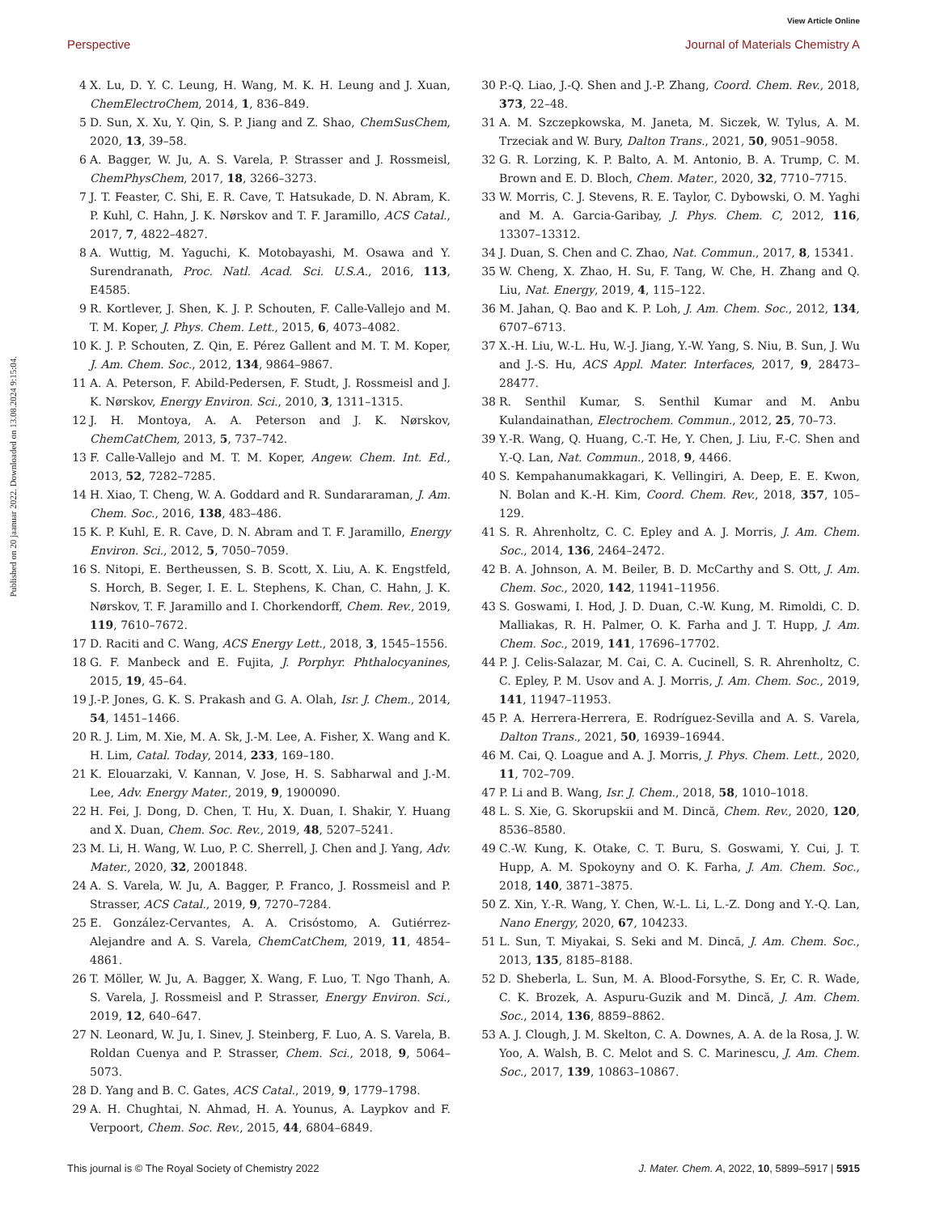View Article Online
Perspective Journal of Materials Chemistry A
Published on 20 jaanuar 2022. Downloaded on 13.08.2024 9:15:04.
4 X. Lu, D. Y. C. Leung, H. Wang, M. K. H. Leung and J. Xuan, ChemElectroChem, 2014, 1, 836–849.
5 D. Sun, X. Xu, Y. Qin, S. P. Jiang and Z. Shao, ChemSusChem, 2020, 13, 39–58.
6 A. Bagger, W. Ju, A. S. Varela, P. Strasser and J. Rossmeisl, ChemPhysChem, 2017, 18, 3266–3273.
7 J. T. Feaster, C. Shi, E. R. Cave, T. Hatsukade, D. N. Abram, K. P. Kuhl, C. Hahn, J. K. Nørskov and T. F. Jaramillo, ACS Catal., 2017, 7, 4822–4827.
8 A. Wuttig, M. Yaguchi, K. Motobayashi, M. Osawa and Y. Surendranath, Proc. Natl. Acad. Sci. U.S.A., 2016, 113, E4585.
9 R. Kortlever, J. Shen, K. J. P. Schouten, F. Calle-Vallejo and M. T. M. Koper, J. Phys. Chem. Lett., 2015, 6, 4073–4082.
10 K. J. P. Schouten, Z. Qin, E. Pérez Gallent and M. T. M. Koper, J. Am. Chem. Soc., 2012, 134, 9864–9867.
11 A. A. Peterson, F. Abild-Pedersen, F. Studt, J. Rossmeisl and J. K. Nørskov, Energy Environ. Sci., 2010, 3, 1311–1315.
12 J. H. Montoya, A. A. Peterson and J. K. Nørskov, ChemCatChem, 2013, 5, 737–742.
13 F. Calle-Vallejo and M. T. M. Koper, Angew. Chem. Int. Ed., 2013, 52, 7282–7285.
14 H. Xiao, T. Cheng, W. A. Goddard and R. Sundararaman, J. Am. Chem. Soc., 2016, 138, 483–486.
15 K. P. Kuhl, E. R. Cave, D. N. Abram and T. F. Jaramillo, Energy Environ. Sci., 2012, 5, 7050–7059.
16 S. Nitopi, E. Bertheussen, S. B. Scott, X. Liu, A. K. Engstfeld, S. Horch, B. Seger, I. E. L. Stephens, K. Chan, C. Hahn, J. K. Nørskov, T. F. Jaramillo and I. Chorkendorff, Chem. Rev., 2019, 119, 7610–7672.
17 D. Raciti and C. Wang, ACS Energy Lett., 2018, 3, 1545–1556.
18 G. F. Manbeck and E. Fujita, J. Porphyr. Phthalocyanines, 2015, 19, 45–64.
19 J.-P. Jones, G. K. S. Prakash and G. A. Olah, Isr. J. Chem., 2014, 54, 1451–1466.
20 R. J. Lim, M. Xie, M. A. Sk, J.-M. Lee, A. Fisher, X. Wang and K. H. Lim, Catal. Today, 2014, 233, 169–180.
21 K. Elouarzaki, V. Kannan, V. Jose, H. S. Sabharwal and J.-M. Lee, Adv. Energy Mater., 2019, 9, 1900090.
22 H. Fei, J. Dong, D. Chen, T. Hu, X. Duan, I. Shakir, Y. Huang and X. Duan, Chem. Soc. Rev., 2019, 48, 5207–5241.
23 M. Li, H. Wang, W. Luo, P. C. Sherrell, J. Chen and J. Yang, Adv. Mater., 2020, 32, 2001848.
24 A. S. Varela, W. Ju, A. Bagger, P. Franco, J. Rossmeisl and P. Strasser, ACS Catal., 2019, 9, 7270–7284.
25 E. González-Cervantes, A. A. Crisóstomo, A. Gutiérrez-Alejandre and A. S. Varela, ChemCatChem, 2019, 11, 4854–4861.
26 T. Möller, W. Ju, A. Bagger, X. Wang, F. Luo, T. Ngo Thanh, A. S. Varela, J. Rossmeisl and P. Strasser, Energy Environ. Sci., 2019, 12, 640–647.
27 N. Leonard, W. Ju, I. Sinev, J. Steinberg, F. Luo, A. S. Varela, B. Roldan Cuenya and P. Strasser, Chem. Sci., 2018, 9, 5064–5073.
28 D. Yang and B. C. Gates, ACS Catal., 2019, 9, 1779–1798.
29 A. H. Chughtai, N. Ahmad, H. A. Younus, A. Laypkov and F. Verpoort, Chem. Soc. Rev., 2015, 44, 6804–6849.
30 P.-Q. Liao, J.-Q. Shen and J.-P. Zhang, Coord. Chem. Rev., 2018, 373, 22–48.
31 A. M. Szczepkowska, M. Janeta, M. Siczek, W. Tylus, A. M. Trzeciak and W. Bury, Dalton Trans., 2021, 50, 9051–9058.
32 G. R. Lorzing, K. P. Balto, A. M. Antonio, B. A. Trump, C. M. Brown and E. D. Bloch, Chem. Mater., 2020, 32, 7710–7715.
33 W. Morris, C. J. Stevens, R. E. Taylor, C. Dybowski, O. M. Yaghi and M. A. Garcia-Garibay, J. Phys. Chem. C, 2012, 116, 13307–13312.
34 J. Duan, S. Chen and C. Zhao, Nat. Commun., 2017, 8, 15341.
35 W. Cheng, X. Zhao, H. Su, F. Tang, W. Che, H. Zhang and Q. Liu, Nat. Energy, 2019, 4, 115–122.
36 M. Jahan, Q. Bao and K. P. Loh, J. Am. Chem. Soc., 2012, 134, 6707–6713.
37 X.-H. Liu, W.-L. Hu, W.-J. Jiang, Y.-W. Yang, S. Niu, B. Sun, J. Wu and J.-S. Hu, ACS Appl. Mater. Interfaces, 2017, 9, 28473–28477.
38 R. Senthil Kumar, S. Senthil Kumar and M. Anbu Kulandainathan, Electrochem. Commun., 2012, 25, 70–73.
39 Y.-R. Wang, Q. Huang, C.-T. He, Y. Chen, J. Liu, F.-C. Shen and Y.-Q. Lan, Nat. Commun., 2018, 9, 4466.
40 S. Kempahanumakkagari, K. Vellingiri, A. Deep, E. E. Kwon, N. Bolan and K.-H. Kim, Coord. Chem. Rev., 2018, 357, 105–129.
41 S. R. Ahrenholtz, C. C. Epley and A. J. Morris, J. Am. Chem. Soc., 2014, 136, 2464–2472.
42 B. A. Johnson, A. M. Beiler, B. D. McCarthy and S. Ott, J. Am. Chem. Soc., 2020, 142, 11941–11956.
43 S. Goswami, I. Hod, J. D. Duan, C.-W. Kung, M. Rimoldi, C. D. Malliakas, R. H. Palmer, O. K. Farha and J. T. Hupp, J. Am. Chem. Soc., 2019, 141, 17696–17702.
44 P. J. Celis-Salazar, M. Cai, C. A. Cucinell, S. R. Ahrenholtz, C. C. Epley, P. M. Usov and A. J. Morris, J. Am. Chem. Soc., 2019, 141, 11947–11953.
45 P. A. Herrera-Herrera, E. Rodríguez-Sevilla and A. S. Varela, Dalton Trans., 2021, 50, 16939–16944.
46 M. Cai, Q. Loague and A. J. Morris, J. Phys. Chem. Lett., 2020, 11, 702–709.
47 P. Li and B. Wang, Isr. J. Chem., 2018, 58, 1010–1018.
48 L. S. Xie, G. Skorupskii and M. Dincă, Chem. Rev., 2020, 120, 8536–8580.
49 C.-W. Kung, K. Otake, C. T. Buru, S. Goswami, Y. Cui, J. T. Hupp, A. M. Spokoyny and O. K. Farha, J. Am. Chem. Soc., 2018, 140, 3871–3875.
50 Z. Xin, Y.-R. Wang, Y. Chen, W.-L. Li, L.-Z. Dong and Y.-Q. Lan, Nano Energy, 2020, 67, 104233.
51 L. Sun, T. Miyakai, S. Seki and M. Dincă, J. Am. Chem. Soc., 2013, 135, 8185–8188.
52 D. Sheberla, L. Sun, M. A. Blood-Forsythe, S. Er, C. R. Wade, C. K. Brozek, A. Aspuru-Guzik and M. Dincă, J. Am. Chem. Soc., 2014, 136, 8859–8862.
53 A. J. Clough, J. M. Skelton, C. A. Downes, A. A. de la Rosa, J. W. Yoo, A. Walsh, B. C. Melot and S. C. Marinescu, J. Am. Chem. Soc., 2017, 139, 10863–10867.
This journal is © The Royal Society of Chemistry 2022 J. Mater. Chem. A, 2022, 10, 5899–5917 | 5915